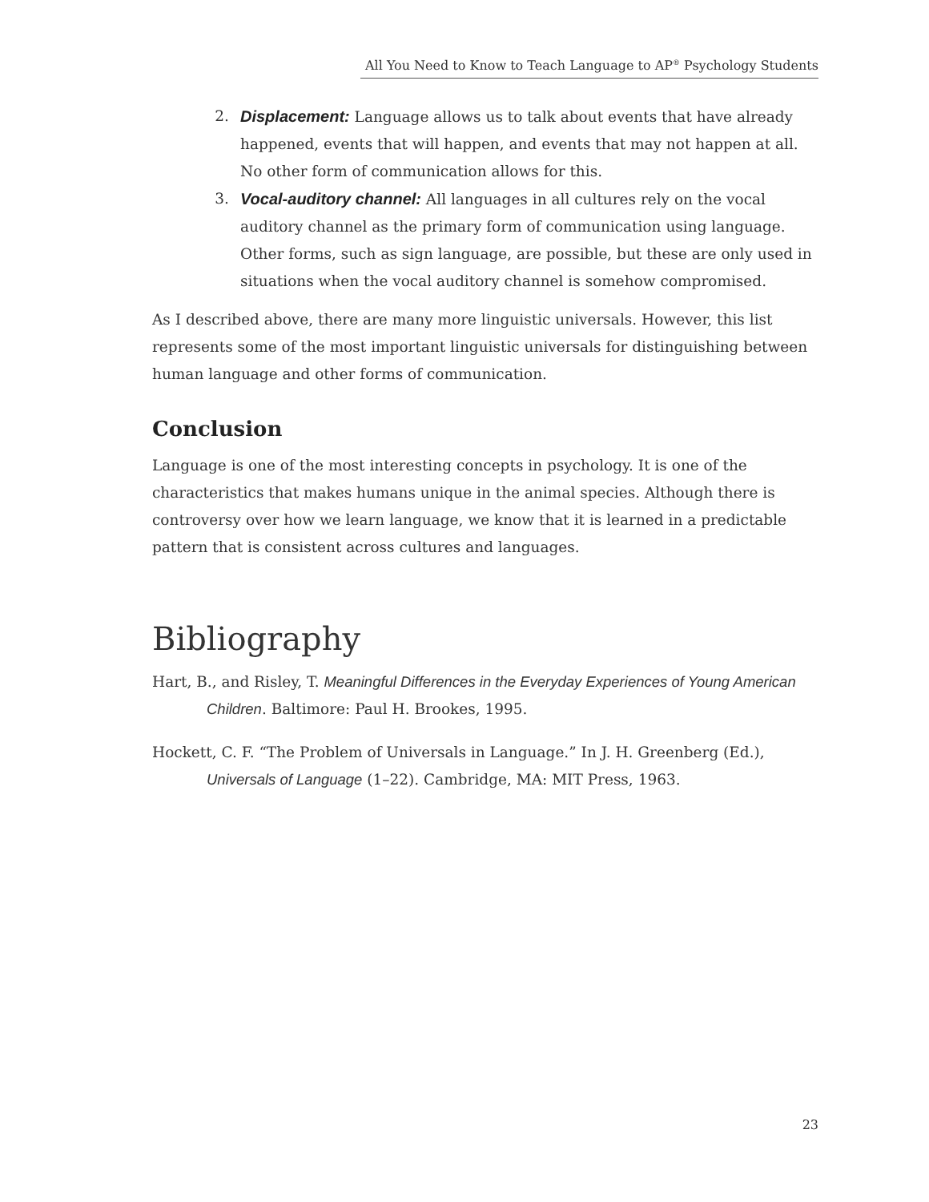All You Need to Know to Teach Language to AP<sup>®</sup> Psychology Students
2. Displacement: Language allows us to talk about events that have already happened, events that will happen, and events that may not happen at all. No other form of communication allows for this.
3. Vocal-auditory channel: All languages in all cultures rely on the vocal auditory channel as the primary form of communication using language. Other forms, such as sign language, are possible, but these are only used in situations when the vocal auditory channel is somehow compromised.
As I described above, there are many more linguistic universals. However, this list represents some of the most important linguistic universals for distinguishing between human language and other forms of communication.
Conclusion
Language is one of the most interesting concepts in psychology. It is one of the characteristics that makes humans unique in the animal species. Although there is controversy over how we learn language, we know that it is learned in a predictable pattern that is consistent across cultures and languages.
Bibliography
Hart, B., and Risley, T. Meaningful Differences in the Everyday Experiences of Young American Children. Baltimore: Paul H. Brookes, 1995.
Hockett, C. F. “The Problem of Universals in Language.” In J. H. Greenberg (Ed.), Universals of Language (1–22). Cambridge, MA: MIT Press, 1963.
23